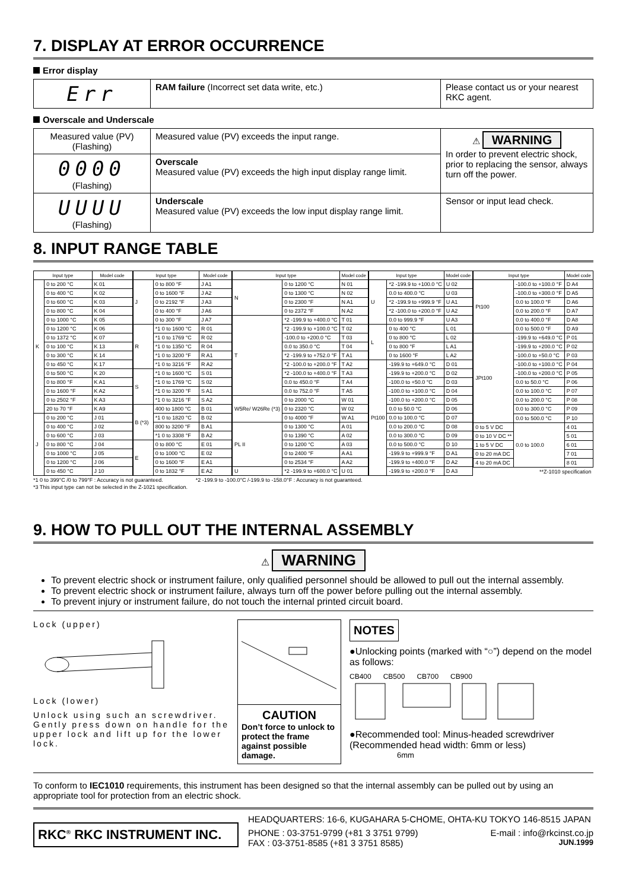7. DISPLAY AT ERROR OCCURRENCE
Error display
| Err | RAM failure (Incorrect set data write, etc.) | Please contact us or your nearest RKC agent. |
Overscale and Underscale
| Measured value (PV) (Flashing) | Measured value (PV) exceeds the input range. | ⚠ WARNING In order to prevent electric shock, prior to replacing the sensor, always turn off the power. |
| 0000 (Flashing) | Overscale Measured value (PV) exceeds the high input display range limit. | |
| UUUU (Flashing) | Underscale Measured value (PV) exceeds the low input display range limit. | Sensor or input lead check. |
8. INPUT RANGE TABLE
| Input type | | Model code |
| --- | --- | --- |
| K | 0 to 200 °C | K 01 |
| | 0 to 400 °C | K 02 |
| | 0 to 600 °C | K 03 |
| | 0 to 800 °C | K 04 |
| | 0 to 1000 °C | K 05 |
| | 0 to 1200 °C | K 06 |
| | 0 to 1372 °C | K 07 |
| | 0 to 100 °C | K 13 |
| | 0 to 300 °C | K 14 |
| | 0 to 450 °C | K 17 |
| | 0 to 500 °C | K 20 |
| | 0 to 800 °F | K A1 |
| | 0 to 1600 °F | K A2 |
| | 0 to 2502 °F | K A3 |
| | 20 to 70 °F | K A9 |
| J | 0 to 200 °C | J 01 |
| | 0 to 400 °C | J 02 |
| | 0 to 600 °C | J 03 |
| | 0 to 800 °C | J 04 |
| | 0 to 1000 °C | J 05 |
| | 0 to 1200 °C | J 06 |
| | 0 to 450 °C | J 10 |
| Input type | | Model code |
| --- | --- | --- |
| J | 0 to 800 °F | J A1 |
| | 0 to 1600 °F | J A2 |
| | 0 to 2192 °F | J A3 |
| | 0 to 400 °F | J A6 |
| | 0 to 300 °F | J A7 |
| R | *1 0 to 1600 °C | R 01 |
| | *1 0 to 1769 °C | R 02 |
| | *1 0 to 1350 °C | R 04 |
| | *1 0 to 3200 °F | R A1 |
| | *1 0 to 3216 °F | R A2 |
| S | *1 0 to 1600 °C | S 01 |
| | *1 0 to 1769 °C | S 02 |
| | *1 0 to 3200 °F | S A1 |
| | *1 0 to 3216 °F | S A2 |
| B (*3) | 400 to 1800 °C | B 01 |
| | *1 0 to 1820 °C | B 02 |
| | 800 to 3200 °F | B A1 |
| | *1 0 to 3308 °F | B A2 |
| E | 0 to 800 °C | E 01 |
| | 0 to 1000 °C | E 02 |
| | 0 to 1600 °F | E A1 |
| | 0 to 1832 °F | E A2 |
| Input type | | Model code |
| --- | --- | --- |
| N | 0 to 1200 °C | N 01 |
| | 0 to 1300 °C | N 02 |
| | 0 to 2300 °F | N A1 |
| | 0 to 2372 °F | N A2 |
| T | *2 -199.9 to +400.0 °C | T 01 |
| | *2 -199.9 to +100.0 °C | T 02 |
| | -100.0 to +200.0 °C | T 03 |
| | 0.0 to 350.0 °C | T 04 |
| | *2 -199.9 to +752.0 °F | T A1 |
| | *2 -100.0 to +200.0 °F | T A2 |
| | *2 -100.0 to +400.0 °F | T A3 |
| | 0.0 to 450.0 °F | T A4 |
| | 0.0 to 752.0 °F | T A5 |
| W5Re/ W26Re (*3) | 0 to 2000 °C | W 01 |
| | 0 to 2320 °C | W 02 |
| | 0 to 4000 °F | W A1 |
| PL II | 0 to 1300 °C | A 01 |
| | 0 to 1390 °C | A 02 |
| | 0 to 1200 °C | A 03 |
| | 0 to 2400 °F | A A1 |
| | 0 to 2534 °F | A A2 |
| U | *2 -199.9 to +600.0 °C | U 01 |
| Input type | | Model code |
| --- | --- | --- |
| U | *2 -199.9 to +100.0 °C | U 02 |
| | 0.0 to 400.0 °C | U 03 |
| | *2 -199.9 to +999.9 °F | U A1 |
| | *2 -100.0 to +200.0 °F | U A2 |
| | 0.0 to 999.9 °F | U A3 |
| L | 0 to 400 °C | L 01 |
| | 0 to 800 °C | L 02 |
| | 0 to 800 °F | L A1 |
| | 0 to 1600 °F | L A2 |
| Pt100 | -199.9 to +649.0 °C | D 01 |
| | -199.9 to +200.0 °C | D 02 |
| | -100.0 to +50.0 °C | D 03 |
| | -100.0 to +100.0 °C | D 04 |
| | -100.0 to +200.0 °C | D 05 |
| | 0.0 to 50.0 °C | D 06 |
| | 0.0 to 100.0 °C | D 07 |
| | 0.0 to 200.0 °C | D 08 |
| | 0.0 to 300.0 °C | D 09 |
| | 0.0 to 500.0 °C | D 10 |
| | -199.9 to +999.9 °F | D A1 |
| | -199.9 to +400.0 °F | D A2 |
| | -199.9 to +200.0 °F | D A3 |
| Input type | | Model code |
| --- | --- | --- |
| Pt100 | -100.0 to +100.0 °F | D A4 |
| | -100.0 to +300.0 °F | D A5 |
| | 0.0 to 100.0 °F | D A6 |
| | 0.0 to 200.0 °F | D A7 |
| | 0.0 to 400.0 °F | D A8 |
| | 0.0 to 500.0 °F | D A9 |
| JPt100 | -199.9 to +649.0 °C | P 01 |
| | -199.9 to +200.0 °C | P 02 |
| | -100.0 to +50.0 °C | P 03 |
| | -100.0 to +100.0 °C | P 04 |
| | -100.0 to +200.0 °C | P 05 |
| | 0.0 to 50.0 °C | P 06 |
| | 0.0 to 100.0 °C | P 07 |
| | 0.0 to 200.0 °C | P 08 |
| | 0.0 to 300.0 °C | P 09 |
| | 0.0 to 500.0 °C | P 10 |
| 0 to 5 V DC | 0.0 to 100.0 | 4 01 |
| 0 to 10 V DC ** | | 5 01 |
| 1 to 5 V DC | | 6 01 |
| 0 to 20 mA DC | | 7 01 |
| 4 to 20 mA DC | | 8 01 |
| **Z-1010 specification | | |
*1 0 to 399°C /0 to 799°F : Accuracy is not guaranteed. *2 -199.9 to -100.0°C /-199.9 to -158.0°F : Accuracy is not guaranteed.
*3 This input type can not be selected in the Z-1021 specification.
9. HOW TO PULL OUT THE INTERNAL ASSEMBLY
⚠ WARNING
To prevent electric shock or instrument failure, only qualified personnel should be allowed to pull out the internal assembly.
To prevent electric shock or instrument failure, always turn off the power before pulling out the internal assembly.
To prevent injury or instrument failure, do not touch the internal printed circuit board.
Lock (upper)
Lock (lower)
Unlock using such an screwdriver. Gently press down on handle for the upper lock and lift up for the lower lock.
CAUTION
Don’t force to unlock to protect the frame against possible damage.
NOTES
●Unlocking points (marked with “○”) depend on the model as follows:
CB400 CB500 CB700 CB900
●Recommended tool: Minus-headed screwdriver (Recommended head width: 6mm or less)
6mm
To conform to IEC1010 requirements, this instrument has been designed so that the internal assembly can be pulled out by using an appropriate tool for protection from an electric shock.
RKC<sup>®</sup> RKC INSTRUMENT INC.
HEADQUARTERS: 16-6, KUGAHARA 5-CHOME, OHTA-KU TOKYO 146-8515 JAPAN
PHONE : 03-3751-9799 (+81 3 3751 9799) E-mail : info@rkcinst.co.jp
FAX : 03-3751-8585 (+81 3 3751 8585) JUN.1999